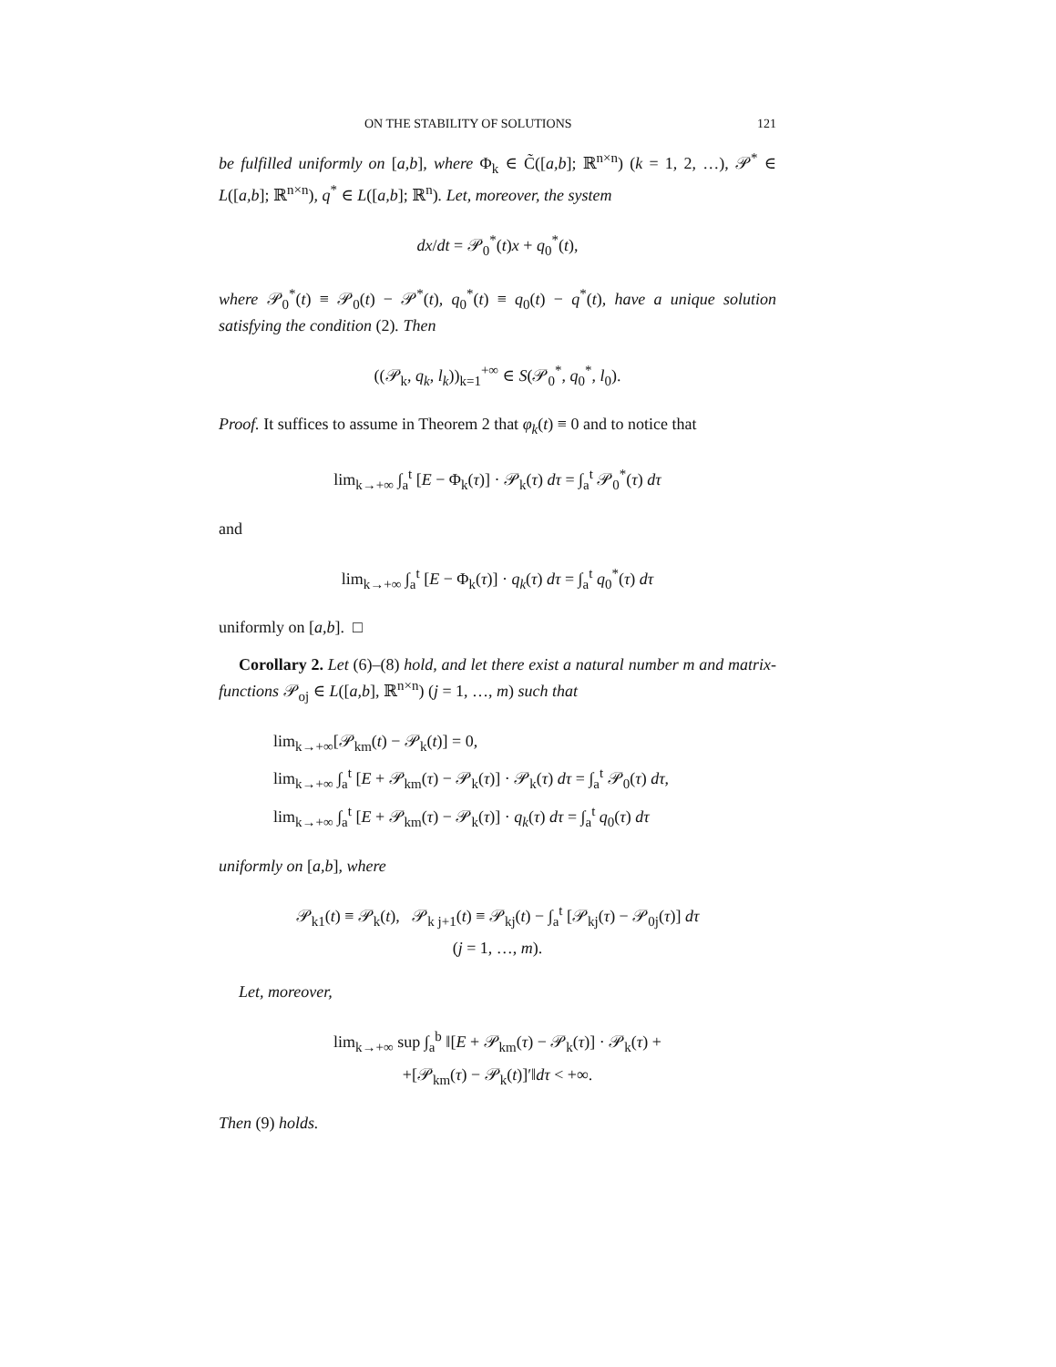ON THE STABILITY OF SOLUTIONS 121
be fulfilled uniformly on [a,b], where Φ<sub>k</sub> ∈ C̃([a,b]; ℝ<sup>n×n</sup>) (k = 1, 2, …), 𝒫<sup>*</sup> ∈ L([a,b]; ℝ<sup>n×n</sup>), q<sup>*</sup> ∈ L([a,b]; ℝ<sup>n</sup>). Let, moreover, the system
dx/dt = 𝒫<sub>0</sub><sup>*</sup>(t)x + q<sub>0</sub><sup>*</sup>(t),
where 𝒫<sub>0</sub><sup>*</sup>(t) ≡ 𝒫<sub>0</sub>(t) − 𝒫<sup>*</sup>(t), q<sub>0</sub><sup>*</sup>(t) ≡ q<sub>0</sub>(t) − q<sup>*</sup>(t), have a unique solution satisfying the condition (2). Then
((𝒫<sub>k</sub>, q<sub>k</sub>, l<sub>k</sub>))<sub>k=1</sub><sup>+∞</sup> ∈ S(𝒫<sub>0</sub><sup>*</sup>, q<sub>0</sub><sup>*</sup>, l<sub>0</sub>).
Proof. It suffices to assume in Theorem 2 that φ<sub>k</sub>(t) ≡ 0 and to notice that
lim<sub>k→+∞</sub> ∫<sub>a</sub><sup>t</sup> [E − Φ<sub>k</sub>(τ)] · 𝒫<sub>k</sub>(τ) dτ = ∫<sub>a</sub><sup>t</sup> 𝒫<sub>0</sub><sup>*</sup>(τ) dτ
and
lim<sub>k→+∞</sub> ∫<sub>a</sub><sup>t</sup> [E − Φ<sub>k</sub>(τ)] · q<sub>k</sub>(τ) dτ = ∫<sub>a</sub><sup>t</sup> q<sub>0</sub><sup>*</sup>(τ) dτ
uniformly on [a,b]. □
Corollary 2. Let (6)–(8) hold, and let there exist a natural number m and matrix-functions 𝒫<sub>oj</sub> ∈ L([a,b], ℝ<sup>n×n</sup>) (j = 1, …, m) such that
lim<sub>k→+∞</sub>[𝒫<sub>km</sub>(t) − 𝒫<sub>k</sub>(t)] = 0,
lim<sub>k→+∞</sub> ∫<sub>a</sub><sup>t</sup> [E + 𝒫<sub>km</sub>(τ) − 𝒫<sub>k</sub>(τ)] · 𝒫<sub>k</sub>(τ) dτ = ∫<sub>a</sub><sup>t</sup> 𝒫<sub>0</sub>(τ) dτ,
lim<sub>k→+∞</sub> ∫<sub>a</sub><sup>t</sup> [E + 𝒫<sub>km</sub>(τ) − 𝒫<sub>k</sub>(τ)] · q<sub>k</sub>(τ) dτ = ∫<sub>a</sub><sup>t</sup> q<sub>0</sub>(τ) dτ
uniformly on [a,b], where
𝒫<sub>k1</sub>(t) ≡ 𝒫<sub>k</sub>(t), 𝒫<sub>k j+1</sub>(t) ≡ 𝒫<sub>kj</sub>(t) − ∫<sub>a</sub><sup>t</sup> [𝒫<sub>kj</sub>(τ) − 𝒫<sub>0j</sub>(τ)] dτ
(j = 1, …, m).
Let, moreover,
lim<sub>k→+∞</sub> sup ∫<sub>a</sub><sup>b</sup> ‖[E + 𝒫<sub>km</sub>(τ) − 𝒫<sub>k</sub>(τ)] · 𝒫<sub>k</sub>(τ) +
+[𝒫<sub>km</sub>(τ) − 𝒫<sub>k</sub>(t)]′‖dτ < +∞.
Then (9) holds.